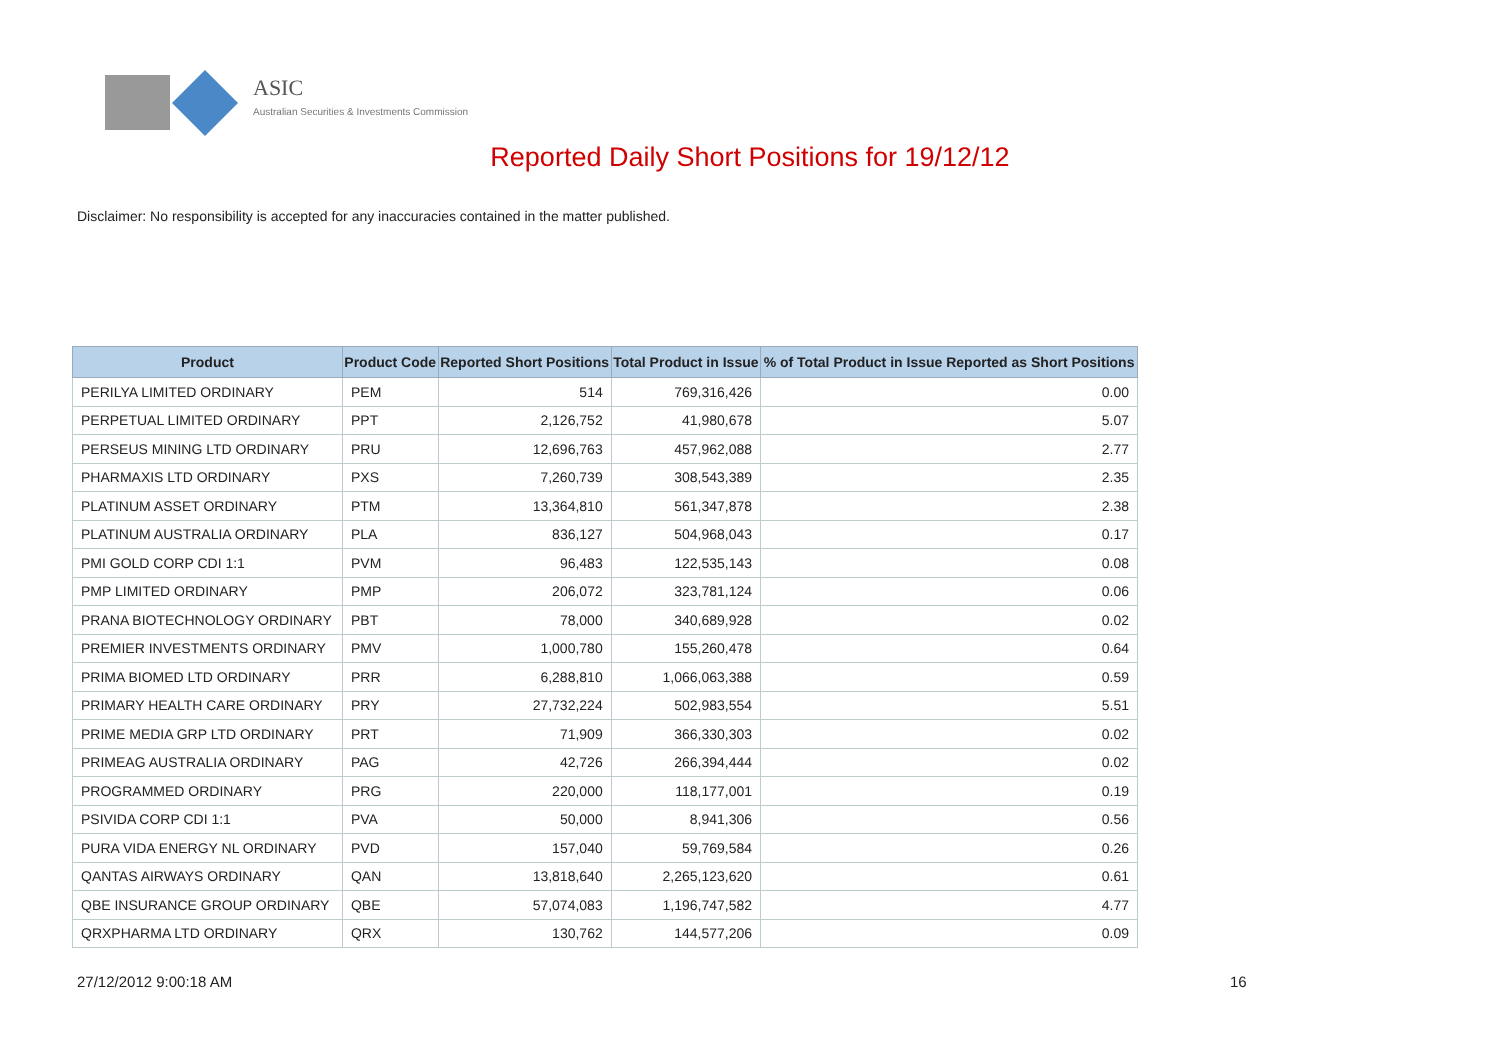ASIC
Australian Securities & Investments Commission
Reported Daily Short Positions for 19/12/12
Disclaimer: No responsibility is accepted for any inaccuracies contained in the matter published.
| Product | Product Code | Reported Short Positions | Total Product in Issue | % of Total Product in Issue Reported as Short Positions |
| --- | --- | --- | --- | --- |
| PERILYA LIMITED ORDINARY | PEM | 514 | 769,316,426 | 0.00 |
| PERPETUAL LIMITED ORDINARY | PPT | 2,126,752 | 41,980,678 | 5.07 |
| PERSEUS MINING LTD ORDINARY | PRU | 12,696,763 | 457,962,088 | 2.77 |
| PHARMAXIS LTD ORDINARY | PXS | 7,260,739 | 308,543,389 | 2.35 |
| PLATINUM ASSET ORDINARY | PTM | 13,364,810 | 561,347,878 | 2.38 |
| PLATINUM AUSTRALIA ORDINARY | PLA | 836,127 | 504,968,043 | 0.17 |
| PMI GOLD CORP CDI 1:1 | PVM | 96,483 | 122,535,143 | 0.08 |
| PMP LIMITED ORDINARY | PMP | 206,072 | 323,781,124 | 0.06 |
| PRANA BIOTECHNOLOGY ORDINARY | PBT | 78,000 | 340,689,928 | 0.02 |
| PREMIER INVESTMENTS ORDINARY | PMV | 1,000,780 | 155,260,478 | 0.64 |
| PRIMA BIOMED LTD ORDINARY | PRR | 6,288,810 | 1,066,063,388 | 0.59 |
| PRIMARY HEALTH CARE ORDINARY | PRY | 27,732,224 | 502,983,554 | 5.51 |
| PRIME MEDIA GRP LTD ORDINARY | PRT | 71,909 | 366,330,303 | 0.02 |
| PRIMEAG AUSTRALIA ORDINARY | PAG | 42,726 | 266,394,444 | 0.02 |
| PROGRAMMED ORDINARY | PRG | 220,000 | 118,177,001 | 0.19 |
| PSIVIDA CORP CDI 1:1 | PVA | 50,000 | 8,941,306 | 0.56 |
| PURA VIDA ENERGY NL ORDINARY | PVD | 157,040 | 59,769,584 | 0.26 |
| QANTAS AIRWAYS ORDINARY | QAN | 13,818,640 | 2,265,123,620 | 0.61 |
| QBE INSURANCE GROUP ORDINARY | QBE | 57,074,083 | 1,196,747,582 | 4.77 |
| QRXPHARMA LTD ORDINARY | QRX | 130,762 | 144,577,206 | 0.09 |
27/12/2012 9:00:18 AM 16